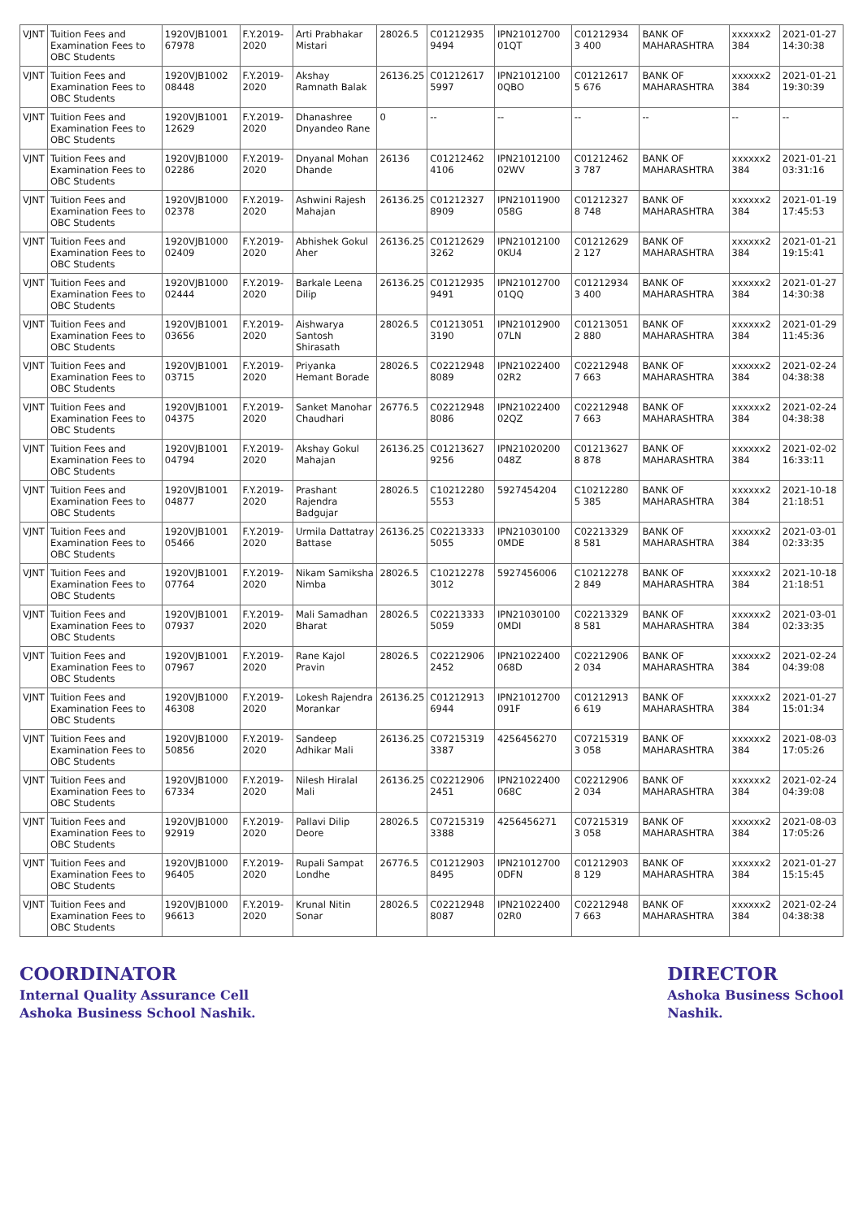| VJNT | Tuition Fees and Examination Fees to OBC Students | 1920VJB1001 67978 | F.Y.2019-2020 | Arti Prabhakar Mistari | 28026.5 | C01212935 9494 | IPN21012700 01QT | C01212934 3 400 | BANK OF MAHARASHTRA | xxxxxx2 384 | 2021-01-27 14:30:38 |
| VJNT | Tuition Fees and Examination Fees to OBC Students | 1920VJB1002 08448 | F.Y.2019-2020 | Akshay Ramnath Balak | 26136.25 | C01212617 5997 | IPN21012100 0QBO | C01212617 5 676 | BANK OF MAHARASHTRA | xxxxxx2 384 | 2021-01-21 19:30:39 |
| VJNT | Tuition Fees and Examination Fees to OBC Students | 1920VJB1001 12629 | F.Y.2019-2020 | Dhanashree Dnyandeo Rane | 0 | -- | -- | -- | -- | -- | -- |
| VJNT | Tuition Fees and Examination Fees to OBC Students | 1920VJB1000 02286 | F.Y.2019-2020 | Dnyanal Mohan Dhande | 26136 | C01212462 4106 | IPN21012100 02WV | C01212462 3 787 | BANK OF MAHARASHTRA | xxxxxx2 384 | 2021-01-21 03:31:16 |
| VJNT | Tuition Fees and Examination Fees to OBC Students | 1920VJB1000 02378 | F.Y.2019-2020 | Ashwini Rajesh Mahajan | 26136.25 | C01212327 8909 | IPN21011900 058G | C01212327 8 748 | BANK OF MAHARASHTRA | xxxxxx2 384 | 2021-01-19 17:45:53 |
| VJNT | Tuition Fees and Examination Fees to OBC Students | 1920VJB1000 02409 | F.Y.2019-2020 | Abhishek Gokul Aher | 26136.25 | C01212629 3262 | IPN21012100 0KU4 | C01212629 2 127 | BANK OF MAHARASHTRA | xxxxxx2 384 | 2021-01-21 19:15:41 |
| VJNT | Tuition Fees and Examination Fees to OBC Students | 1920VJB1000 02444 | F.Y.2019-2020 | Barkale Leena Dilip | 26136.25 | C01212935 9491 | IPN21012700 01QQ | C01212934 3 400 | BANK OF MAHARASHTRA | xxxxxx2 384 | 2021-01-27 14:30:38 |
| VJNT | Tuition Fees and Examination Fees to OBC Students | 1920VJB1001 03656 | F.Y.2019-2020 | Aishwarya Santosh Shirasath | 28026.5 | C01213051 3190 | IPN21012900 07LN | C01213051 2 880 | BANK OF MAHARASHTRA | xxxxxx2 384 | 2021-01-29 11:45:36 |
| VJNT | Tuition Fees and Examination Fees to OBC Students | 1920VJB1001 03715 | F.Y.2019-2020 | Priyanka Hemant Borade | 28026.5 | C02212948 8089 | IPN21022400 02R2 | C02212948 7 663 | BANK OF MAHARASHTRA | xxxxxx2 384 | 2021-02-24 04:38:38 |
| VJNT | Tuition Fees and Examination Fees to OBC Students | 1920VJB1001 04375 | F.Y.2019-2020 | Sanket Manohar Chaudhari | 26776.5 | C02212948 8086 | IPN21022400 02QZ | C02212948 7 663 | BANK OF MAHARASHTRA | xxxxxx2 384 | 2021-02-24 04:38:38 |
| VJNT | Tuition Fees and Examination Fees to OBC Students | 1920VJB1001 04794 | F.Y.2019-2020 | Akshay Gokul Mahajan | 26136.25 | C01213627 9256 | IPN21020200 048Z | C01213627 8 878 | BANK OF MAHARASHTRA | xxxxxx2 384 | 2021-02-02 16:33:11 |
| VJNT | Tuition Fees and Examination Fees to OBC Students | 1920VJB1001 04877 | F.Y.2019-2020 | Prashant Rajendra Badgujar | 28026.5 | C10212280 5553 | 5927454204 | C10212280 5 385 | BANK OF MAHARASHTRA | xxxxxx2 384 | 2021-10-18 21:18:51 |
| VJNT | Tuition Fees and Examination Fees to OBC Students | 1920VJB1001 05466 | F.Y.2019-2020 | Urmila Dattatray Battase | 26136.25 | C02213333 5055 | IPN21030100 0MDE | C02213329 8 581 | BANK OF MAHARASHTRA | xxxxxx2 384 | 2021-03-01 02:33:35 |
| VJNT | Tuition Fees and Examination Fees to OBC Students | 1920VJB1001 07764 | F.Y.2019-2020 | Nikam Samiksha Nimba | 28026.5 | C10212278 3012 | 5927456006 | C10212278 2 849 | BANK OF MAHARASHTRA | xxxxxx2 384 | 2021-10-18 21:18:51 |
| VJNT | Tuition Fees and Examination Fees to OBC Students | 1920VJB1001 07937 | F.Y.2019-2020 | Mali Samadhan Bharat | 28026.5 | C02213333 5059 | IPN21030100 0MDI | C02213329 8 581 | BANK OF MAHARASHTRA | xxxxxx2 384 | 2021-03-01 02:33:35 |
| VJNT | Tuition Fees and Examination Fees to OBC Students | 1920VJB1001 07967 | F.Y.2019-2020 | Rane Kajol Pravin | 28026.5 | C02212906 2452 | IPN21022400 068D | C02212906 2 034 | BANK OF MAHARASHTRA | xxxxxx2 384 | 2021-02-24 04:39:08 |
| VJNT | Tuition Fees and Examination Fees to OBC Students | 1920VJB1000 46308 | F.Y.2019-2020 | Lokesh Rajendra Morankar | 26136.25 | C01212913 6944 | IPN21012700 091F | C01212913 6 619 | BANK OF MAHARASHTRA | xxxxxx2 384 | 2021-01-27 15:01:34 |
| VJNT | Tuition Fees and Examination Fees to OBC Students | 1920VJB1000 50856 | F.Y.2019-2020 | Sandeep Adhikar Mali | 26136.25 | C07215319 3387 | 4256456270 | C07215319 3 058 | BANK OF MAHARASHTRA | xxxxxx2 384 | 2021-08-03 17:05:26 |
| VJNT | Tuition Fees and Examination Fees to OBC Students | 1920VJB1000 67334 | F.Y.2019-2020 | Nilesh Hiralal Mali | 26136.25 | C02212906 2451 | IPN21022400 068C | C02212906 2 034 | BANK OF MAHARASHTRA | xxxxxx2 384 | 2021-02-24 04:39:08 |
| VJNT | Tuition Fees and Examination Fees to OBC Students | 1920VJB1000 92919 | F.Y.2019-2020 | Pallavi Dilip Deore | 28026.5 | C07215319 3388 | 4256456271 | C07215319 3 058 | BANK OF MAHARASHTRA | xxxxxx2 384 | 2021-08-03 17:05:26 |
| VJNT | Tuition Fees and Examination Fees to OBC Students | 1920VJB1000 96405 | F.Y.2019-2020 | Rupali Sampat Londhe | 26776.5 | C01212903 8495 | IPN21012700 0DFN | C01212903 8 129 | BANK OF MAHARASHTRA | xxxxxx2 384 | 2021-01-27 15:15:45 |
| VJNT | Tuition Fees and Examination Fees to OBC Students | 1920VJB1000 96613 | F.Y.2019-2020 | Krunal Nitin Sonar | 28026.5 | C02212948 8087 | IPN21022400 02R0 | C02212948 7 663 | BANK OF MAHARASHTRA | xxxxxx2 384 | 2021-02-24 04:38:38 |
COORDINATOR
Internal Quality Assurance Cell
Ashoka Business School Nashik.
DIRECTOR
Ashoka Business School
Nashik.